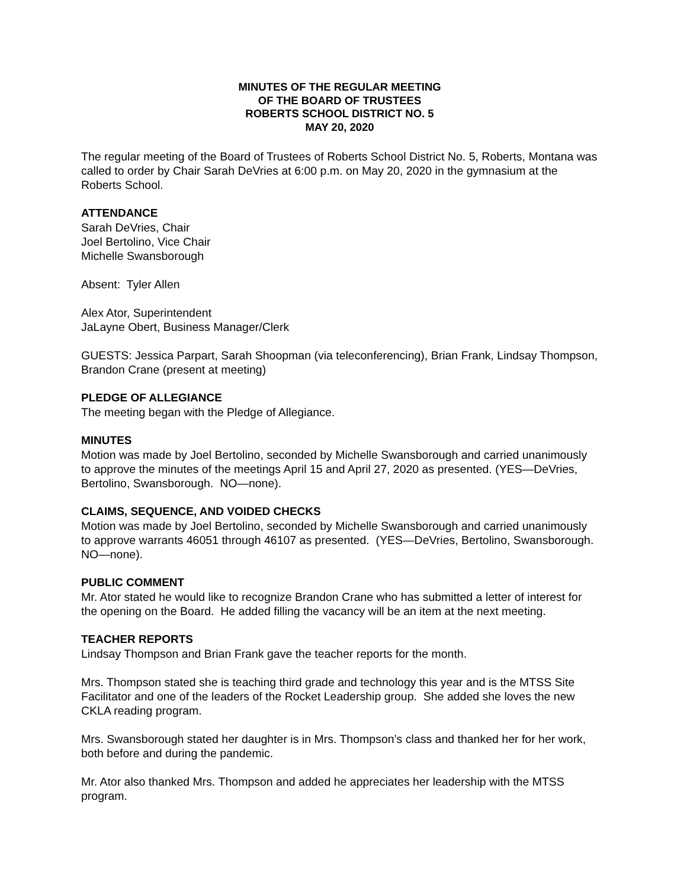MINUTES OF THE REGULAR MEETING
OF THE BOARD OF TRUSTEES
ROBERTS SCHOOL DISTRICT NO. 5
MAY 20, 2020
The regular meeting of the Board of Trustees of Roberts School District No. 5, Roberts, Montana was called to order by Chair Sarah DeVries at 6:00 p.m. on May 20, 2020 in the gymnasium at the Roberts School.
ATTENDANCE
Sarah DeVries, Chair
Joel Bertolino, Vice Chair
Michelle Swansborough
Absent: Tyler Allen
Alex Ator, Superintendent
JaLayne Obert, Business Manager/Clerk
GUESTS: Jessica Parpart, Sarah Shoopman (via teleconferencing), Brian Frank, Lindsay Thompson, Brandon Crane (present at meeting)
PLEDGE OF ALLEGIANCE
The meeting began with the Pledge of Allegiance.
MINUTES
Motion was made by Joel Bertolino, seconded by Michelle Swansborough and carried unanimously to approve the minutes of the meetings April 15 and April 27, 2020 as presented. (YES—DeVries, Bertolino, Swansborough. NO—none).
CLAIMS, SEQUENCE, AND VOIDED CHECKS
Motion was made by Joel Bertolino, seconded by Michelle Swansborough and carried unanimously to approve warrants 46051 through 46107 as presented. (YES—DeVries, Bertolino, Swansborough. NO—none).
PUBLIC COMMENT
Mr. Ator stated he would like to recognize Brandon Crane who has submitted a letter of interest for the opening on the Board. He added filling the vacancy will be an item at the next meeting.
TEACHER REPORTS
Lindsay Thompson and Brian Frank gave the teacher reports for the month.
Mrs. Thompson stated she is teaching third grade and technology this year and is the MTSS Site Facilitator and one of the leaders of the Rocket Leadership group. She added she loves the new CKLA reading program.
Mrs. Swansborough stated her daughter is in Mrs. Thompson’s class and thanked her for her work, both before and during the pandemic.
Mr. Ator also thanked Mrs. Thompson and added he appreciates her leadership with the MTSS program.